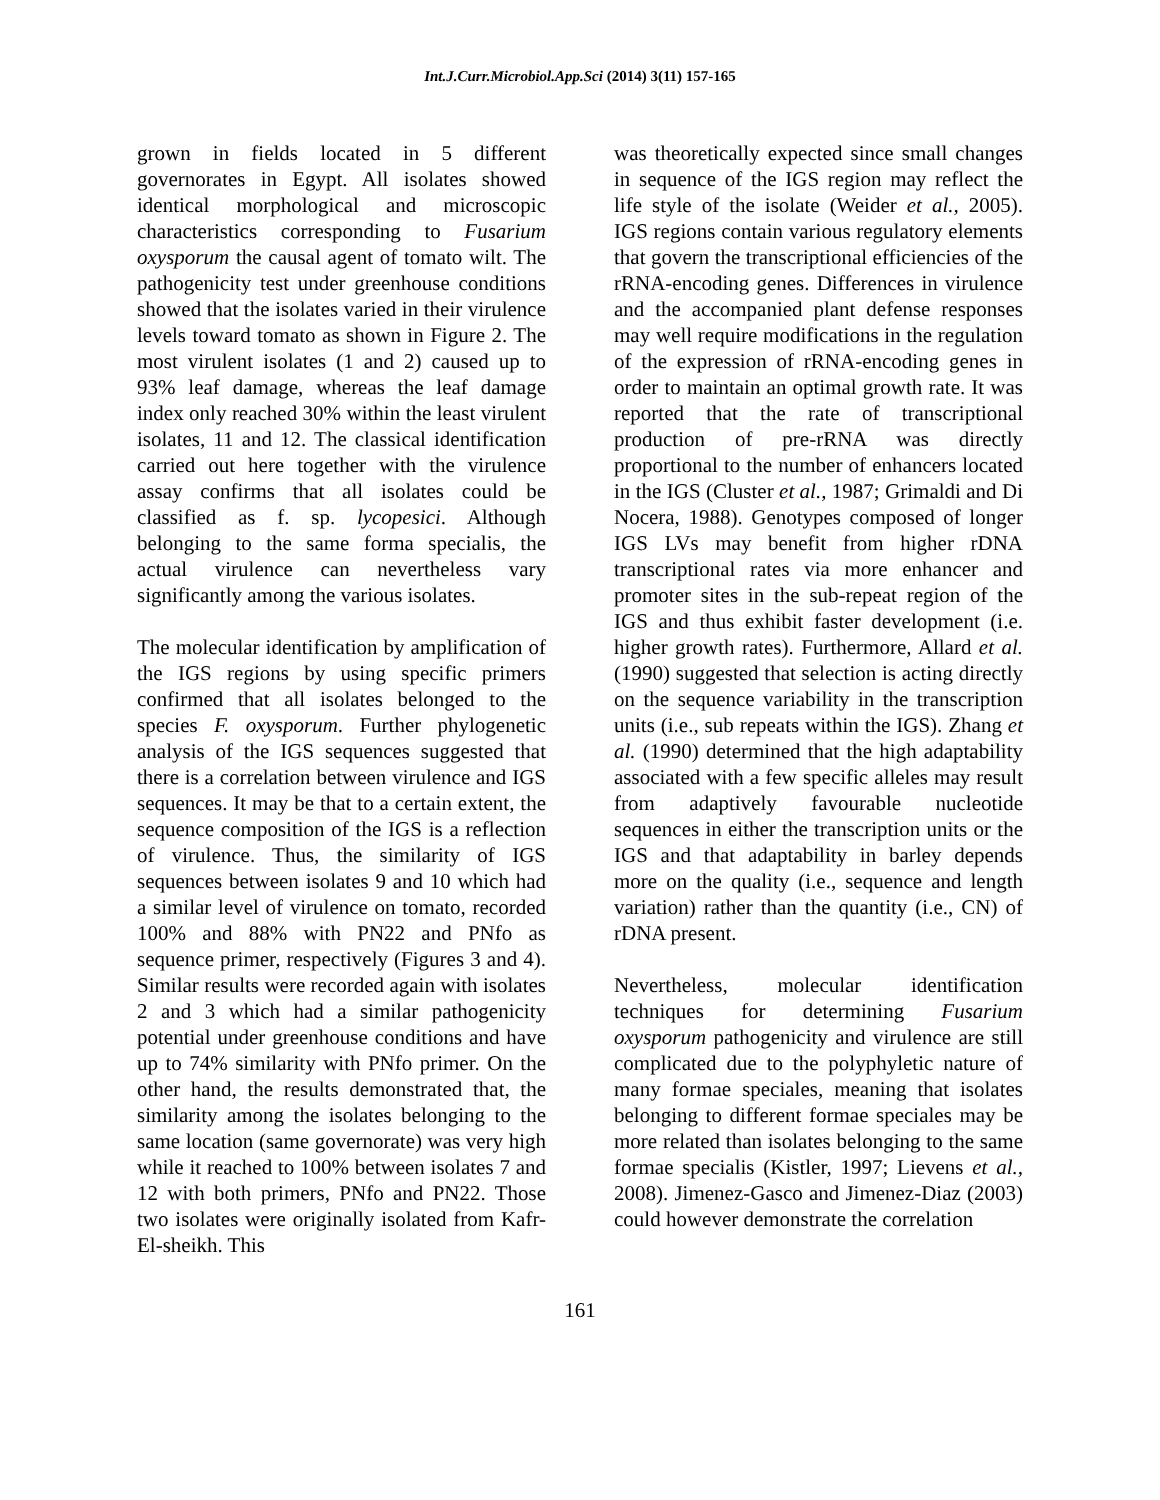Int.J.Curr.Microbiol.App.Sci (2014) 3(11) 157-165
grown in fields located in 5 different governorates in Egypt. All isolates showed identical morphological and microscopic characteristics corresponding to Fusarium oxysporum the causal agent of tomato wilt. The pathogenicity test under greenhouse conditions showed that the isolates varied in their virulence levels toward tomato as shown in Figure 2. The most virulent isolates (1 and 2) caused up to 93% leaf damage, whereas the leaf damage index only reached 30% within the least virulent isolates, 11 and 12. The classical identification carried out here together with the virulence assay confirms that all isolates could be classified as f. sp. lycopesici. Although belonging to the same forma specialis, the actual virulence can nevertheless vary significantly among the various isolates.
The molecular identification by amplification of the IGS regions by using specific primers confirmed that all isolates belonged to the species F. oxysporum. Further phylogenetic analysis of the IGS sequences suggested that there is a correlation between virulence and IGS sequences. It may be that to a certain extent, the sequence composition of the IGS is a reflection of virulence. Thus, the similarity of IGS sequences between isolates 9 and 10 which had a similar level of virulence on tomato, recorded 100% and 88% with PN22 and PNfo as sequence primer, respectively (Figures 3 and 4). Similar results were recorded again with isolates 2 and 3 which had a similar pathogenicity potential under greenhouse conditions and have up to 74% similarity with PNfo primer. On the other hand, the results demonstrated that, the similarity among the isolates belonging to the same location (same governorate) was very high while it reached to 100% between isolates 7 and 12 with both primers, PNfo and PN22. Those two isolates were originally isolated from Kafr-El-sheikh. This
was theoretically expected since small changes in sequence of the IGS region may reflect the life style of the isolate (Weider et al., 2005). IGS regions contain various regulatory elements that govern the transcriptional efficiencies of the rRNA-encoding genes. Differences in virulence and the accompanied plant defense responses may well require modifications in the regulation of the expression of rRNA-encoding genes in order to maintain an optimal growth rate. It was reported that the rate of transcriptional production of pre-rRNA was directly proportional to the number of enhancers located in the IGS (Cluster et al., 1987; Grimaldi and Di Nocera, 1988). Genotypes composed of longer IGS LVs may benefit from higher rDNA transcriptional rates via more enhancer and promoter sites in the sub-repeat region of the IGS and thus exhibit faster development (i.e. higher growth rates). Furthermore, Allard et al. (1990) suggested that selection is acting directly on the sequence variability in the transcription units (i.e., sub repeats within the IGS). Zhang et al. (1990) determined that the high adaptability associated with a few specific alleles may result from adaptively favourable nucleotide sequences in either the transcription units or the IGS and that adaptability in barley depends more on the quality (i.e., sequence and length variation) rather than the quantity (i.e., CN) of rDNA present.
Nevertheless, molecular identification techniques for determining Fusarium oxysporum pathogenicity and virulence are still complicated due to the polyphyletic nature of many formae speciales, meaning that isolates belonging to different formae speciales may be more related than isolates belonging to the same formae specialis (Kistler, 1997; Lievens et al., 2008). Jimenez-Gasco and Jimenez-Diaz (2003) could however demonstrate the correlation
161